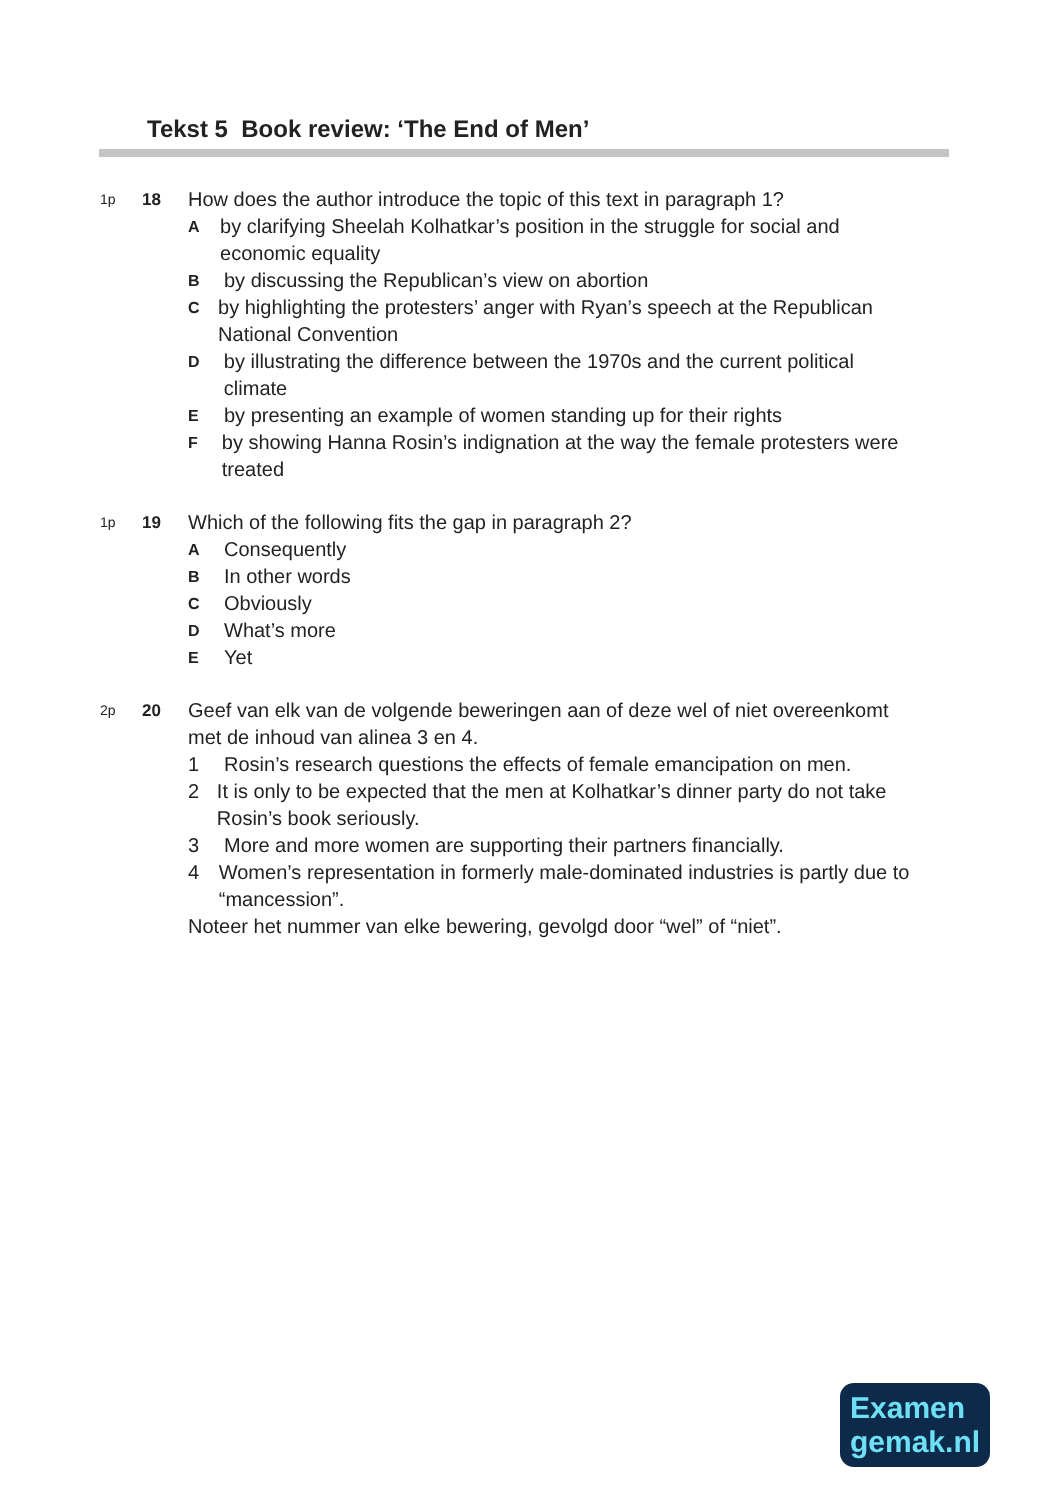Tekst 5 Book review: ‘The End of Men’
1p
18
How does the author introduce the topic of this text in paragraph 1?
A
by clarifying Sheelah Kolhatkar’s position in the struggle for social and economic equality
B
by discussing the Republican’s view on abortion
C
by highlighting the protesters’ anger with Ryan’s speech at the Republican National Convention
D
by illustrating the difference between the 1970s and the current political climate
E
by presenting an example of women standing up for their rights
F
by showing Hanna Rosin’s indignation at the way the female protesters were treated
1p
19
Which of the following fits the gap in paragraph 2?
A
Consequently
B
In other words
C
Obviously
D
What’s more
E
Yet
2p
20
Geef van elk van de volgende beweringen aan of deze wel of niet overeenkomt met de inhoud van alinea 3 en 4.
1 Rosin’s research questions the effects of female emancipation on men.
2 It is only to be expected that the men at Kolhatkar’s dinner party do not take Rosin’s book seriously.
3 More and more women are supporting their partners financially.
4 Women’s representation in formerly male-dominated industries is partly due to “mancession”.
Noteer het nummer van elke bewering, gevolgd door “wel” of “niet”.
Examen
gemak.nl